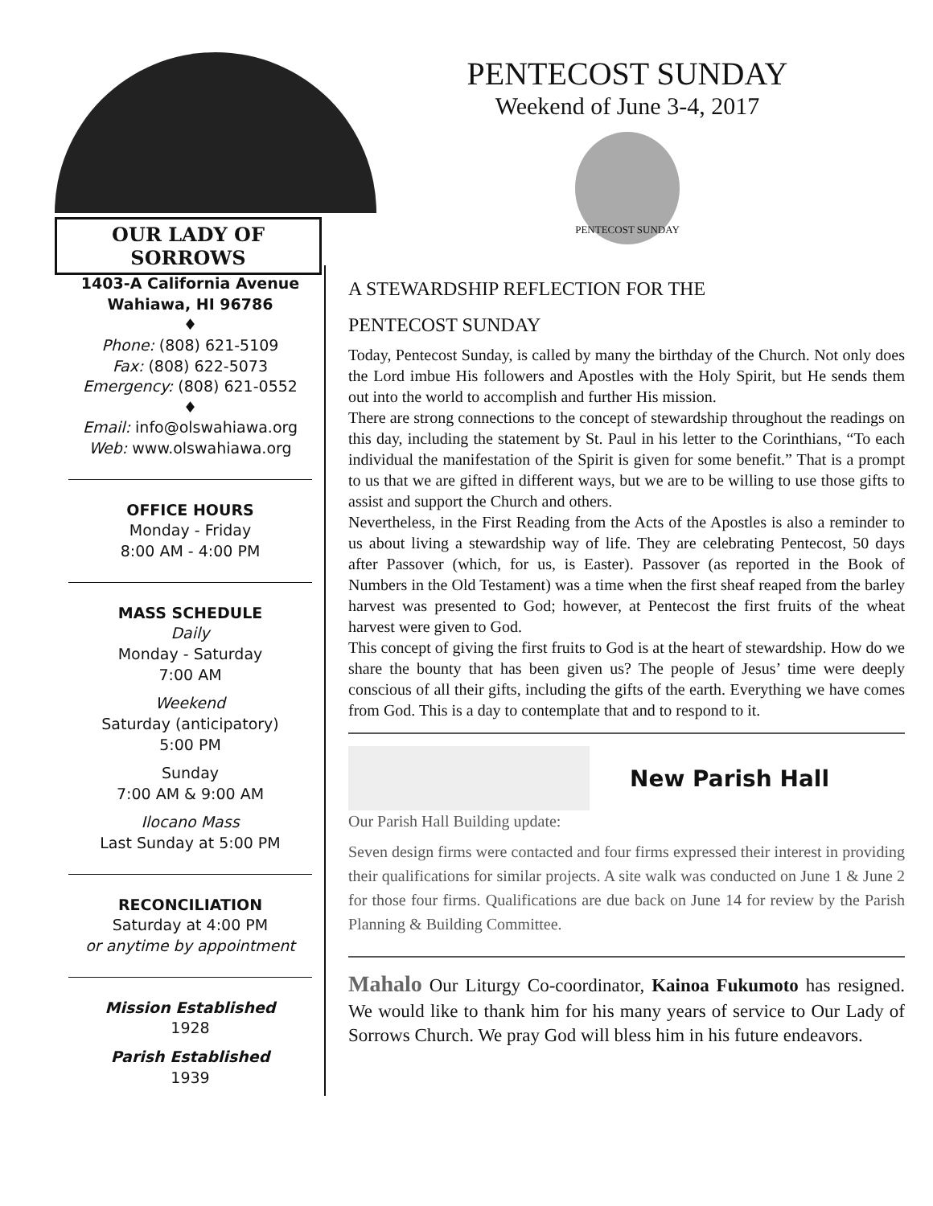OUR LADY OF SORROWS
PENTECOST SUNDAY
Weekend of June 3-4, 2017
PENTECOST SUNDAY
1403-A California Avenue
Wahiawa, HI 96786
♦
Phone: (808) 621-5109
Fax: (808) 622-5073
Emergency: (808) 621-0552
♦
Email: info@olswahiawa.org
Web: www.olswahiawa.org
OFFICE HOURS
Monday - Friday
8:00 AM - 4:00 PM
MASS SCHEDULE
Daily
Monday - Saturday
7:00 AM
Weekend
Saturday (anticipatory)
5:00 PM
Sunday
7:00 AM & 9:00 AM
Ilocano Mass
Last Sunday at 5:00 PM
RECONCILIATION
Saturday at 4:00 PM
or anytime by appointment
Mission Established
1928
Parish Established
1939
A STEWARDSHIP REFLECTION FOR THE
PENTECOST SUNDAY
Today, Pentecost Sunday, is called by many the birthday of the Church. Not only does the Lord imbue His followers and Apostles with the Holy Spirit, but He sends them out into the world to accomplish and further His mission.
There are strong connections to the concept of stewardship throughout the readings on this day, including the statement by St. Paul in his letter to the Corinthians, “To each individual the manifestation of the Spirit is given for some benefit.” That is a prompt to us that we are gifted in different ways, but we are to be willing to use those gifts to assist and support the Church and others.
Nevertheless, in the First Reading from the Acts of the Apostles is also a reminder to us about living a stewardship way of life. They are celebrating Pentecost, 50 days after Passover (which, for us, is Easter). Passover (as reported in the Book of Numbers in the Old Testament) was a time when the first sheaf reaped from the barley harvest was presented to God; however, at Pentecost the first fruits of the wheat harvest were given to God.
This concept of giving the first fruits to God is at the heart of stewardship. How do we share the bounty that has been given us? The people of Jesus’ time were deeply conscious of all their gifts, including the gifts of the earth. Everything we have comes from God. This is a day to contemplate that and to respond to it.
New Parish Hall
Our Parish Hall Building update:
Seven design firms were contacted and four firms expressed their interest in providing their qualifications for similar projects. A site walk was conducted on June 1 & June 2 for those four firms. Qualifications are due back on June 14 for review by the Parish Planning & Building Committee.
Mahalo Our Liturgy Co-coordinator, Kainoa Fukumoto has resigned. We would like to thank him for his many years of service to Our Lady of Sorrows Church. We pray God will bless him in his future endeavors.